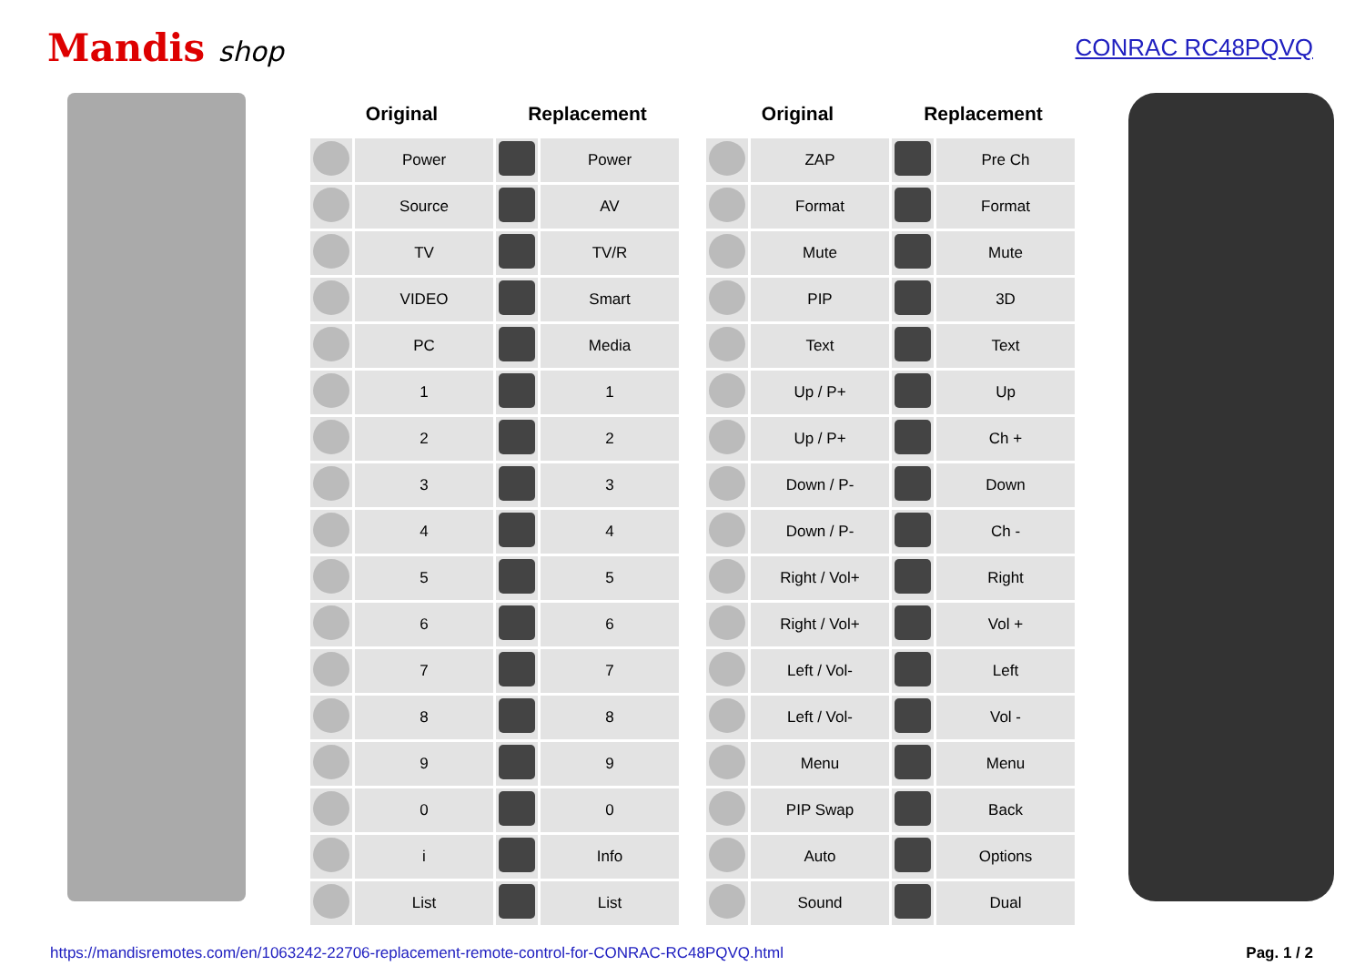Mandis shop
CONRAC RC48PQVQ
| Original | | Replacement | |
| --- | --- | --- | --- |
| | Power | | Power |
| | Source | | AV |
| | TV | | TV/R |
| | VIDEO | | Smart |
| | PC | | Media |
| | 1 | | 1 |
| | 2 | | 2 |
| | 3 | | 3 |
| | 4 | | 4 |
| | 5 | | 5 |
| | 6 | | 6 |
| | 7 | | 7 |
| | 8 | | 8 |
| | 9 | | 9 |
| | 0 | | 0 |
| | i | | Info |
| | List | | List |
| Original | | Replacement | |
| --- | --- | --- | --- |
| | ZAP | | Pre Ch |
| | Format | | Format |
| | Mute | | Mute |
| | PIP | | 3D |
| | Text | | Text |
| | Up / P+ | | Up |
| | Up / P+ | | Ch + |
| | Down / P- | | Down |
| | Down / P- | | Ch - |
| | Right / Vol+ | | Right |
| | Right / Vol+ | | Vol + |
| | Left / Vol- | | Left |
| | Left / Vol- | | Vol - |
| | Menu | | Menu |
| | PIP Swap | | Back |
| | Auto | | Options |
| | Sound | | Dual |
https://mandisremotes.com/en/1063242-22706-replacement-remote-control-for-CONRAC-RC48PQVQ.html Pag. 1 / 2